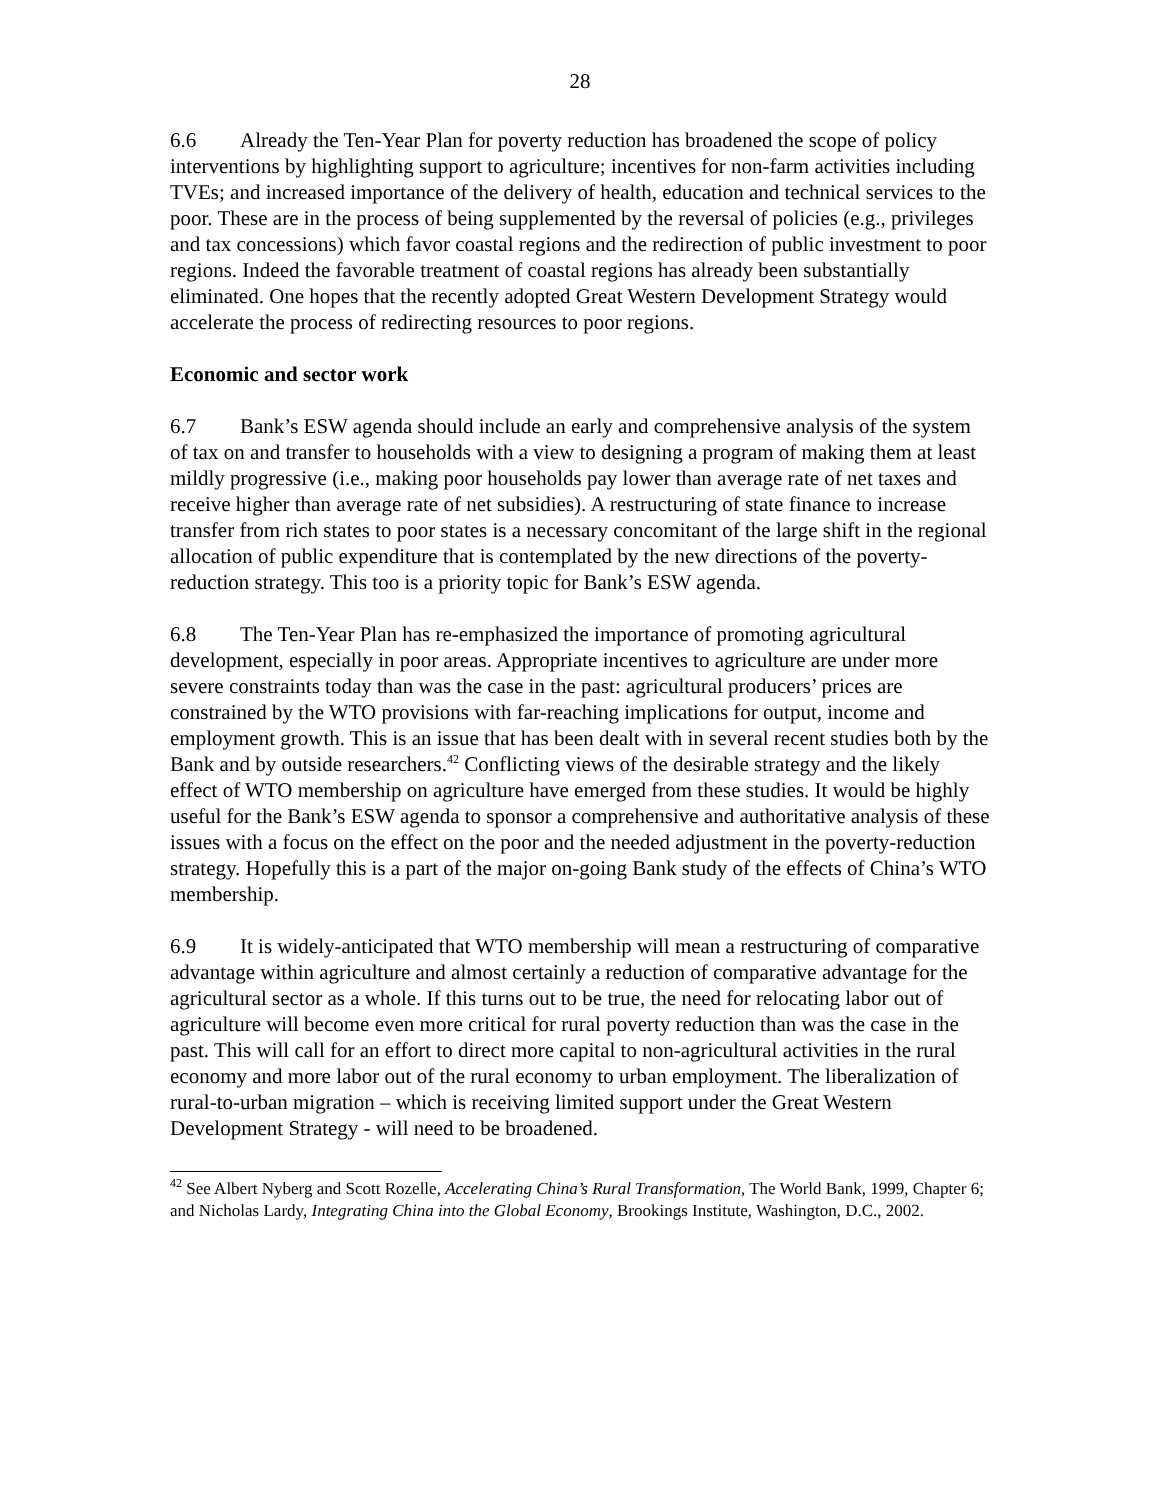28
6.6 Already the Ten-Year Plan for poverty reduction has broadened the scope of policy interventions by highlighting support to agriculture; incentives for non-farm activities including TVEs; and increased importance of the delivery of health, education and technical services to the poor. These are in the process of being supplemented by the reversal of policies (e.g., privileges and tax concessions) which favor coastal regions and the redirection of public investment to poor regions. Indeed the favorable treatment of coastal regions has already been substantially eliminated. One hopes that the recently adopted Great Western Development Strategy would accelerate the process of redirecting resources to poor regions.
Economic and sector work
6.7 Bank’s ESW agenda should include an early and comprehensive analysis of the system of tax on and transfer to households with a view to designing a program of making them at least mildly progressive (i.e., making poor households pay lower than average rate of net taxes and receive higher than average rate of net subsidies). A restructuring of state finance to increase transfer from rich states to poor states is a necessary concomitant of the large shift in the regional allocation of public expenditure that is contemplated by the new directions of the poverty-reduction strategy. This too is a priority topic for Bank’s ESW agenda.
6.8 The Ten-Year Plan has re-emphasized the importance of promoting agricultural development, especially in poor areas. Appropriate incentives to agriculture are under more severe constraints today than was the case in the past: agricultural producers’ prices are constrained by the WTO provisions with far-reaching implications for output, income and employment growth. This is an issue that has been dealt with in several recent studies both by the Bank and by outside researchers.<sup>42</sup> Conflicting views of the desirable strategy and the likely effect of WTO membership on agriculture have emerged from these studies. It would be highly useful for the Bank’s ESW agenda to sponsor a comprehensive and authoritative analysis of these issues with a focus on the effect on the poor and the needed adjustment in the poverty-reduction strategy. Hopefully this is a part of the major on-going Bank study of the effects of China’s WTO membership.
6.9 It is widely-anticipated that WTO membership will mean a restructuring of comparative advantage within agriculture and almost certainly a reduction of comparative advantage for the agricultural sector as a whole. If this turns out to be true, the need for relocating labor out of agriculture will become even more critical for rural poverty reduction than was the case in the past. This will call for an effort to direct more capital to non-agricultural activities in the rural economy and more labor out of the rural economy to urban employment. The liberalization of rural-to-urban migration – which is receiving limited support under the Great Western Development Strategy - will need to be broadened.
<sup>42</sup> See Albert Nyberg and Scott Rozelle, Accelerating China’s Rural Transformation, The World Bank, 1999, Chapter 6; and Nicholas Lardy, Integrating China into the Global Economy, Brookings Institute, Washington, D.C., 2002.